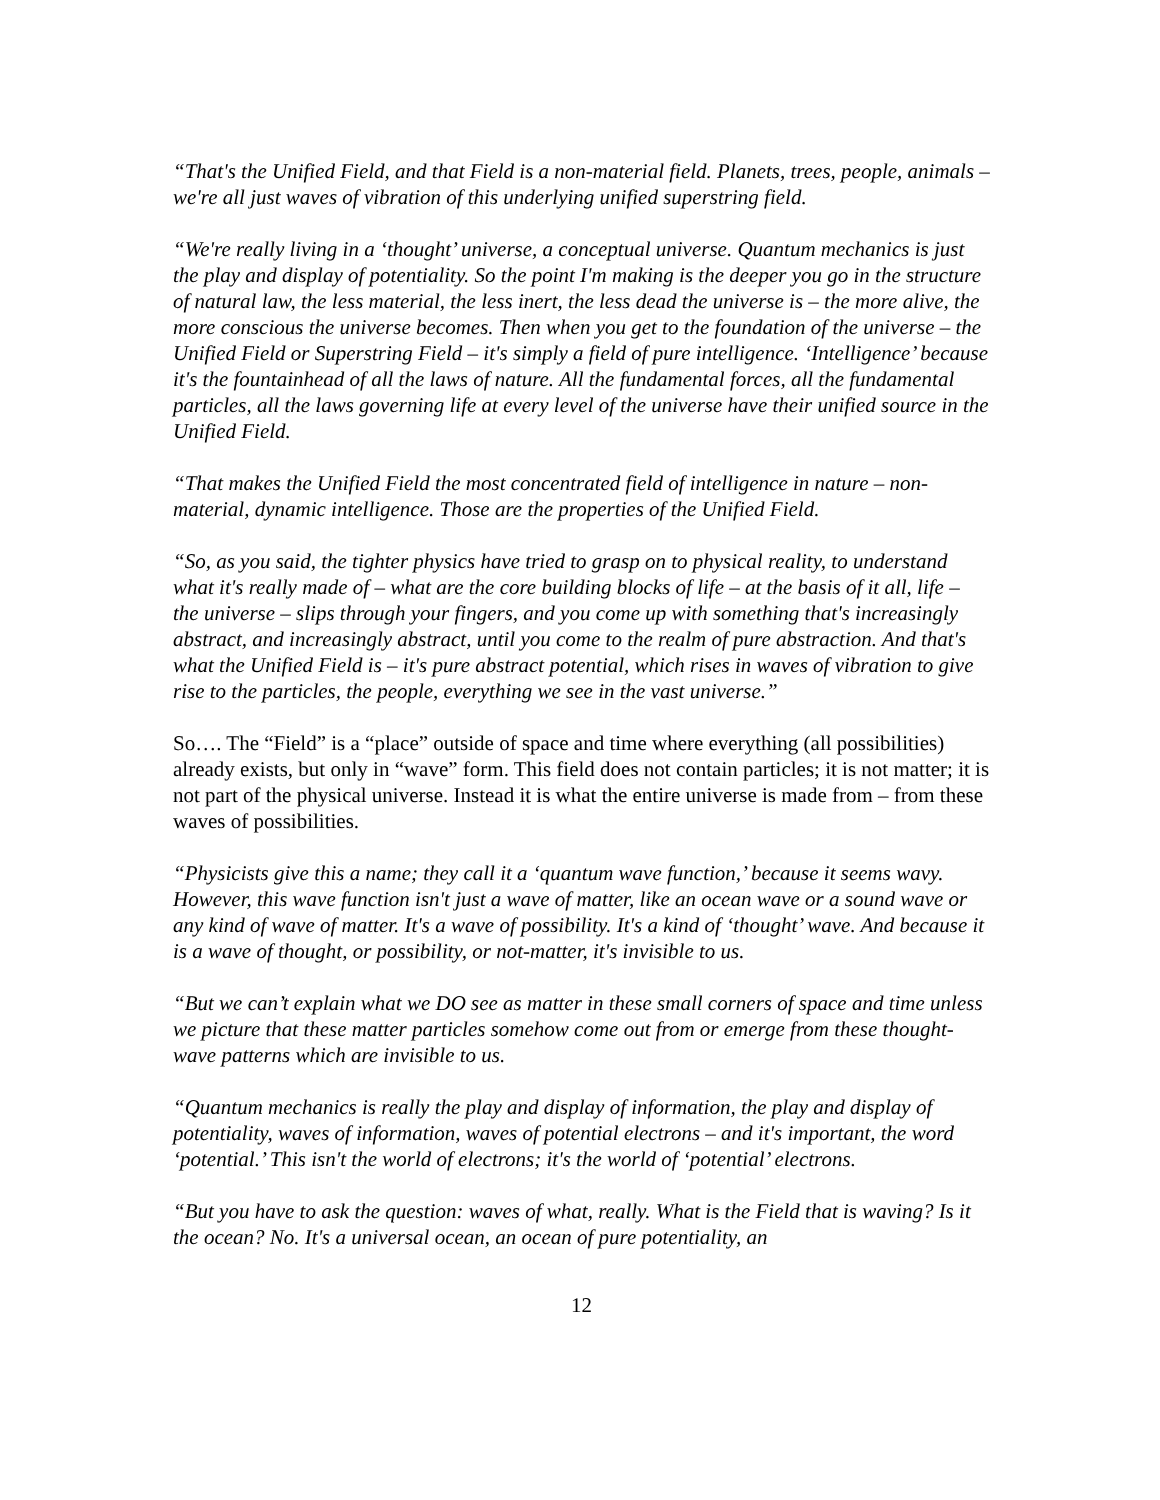“That's the Unified Field, and that Field is a non-material field. Planets, trees, people, animals – we're all just waves of vibration of this underlying unified superstring field.
“We're really living in a ‘thought’ universe, a conceptual universe. Quantum mechanics is just the play and display of potentiality. So the point I'm making is the deeper you go in the structure of natural law, the less material, the less inert, the less dead the universe is – the more alive, the more conscious the universe becomes. Then when you get to the foundation of the universe – the Unified Field or Superstring Field – it's simply a field of pure intelligence. ‘Intelligence’ because it's the fountainhead of all the laws of nature. All the fundamental forces, all the fundamental particles, all the laws governing life at every level of the universe have their unified source in the Unified Field.
“That makes the Unified Field the most concentrated field of intelligence in nature – non-material, dynamic intelligence. Those are the properties of the Unified Field.
“So, as you said, the tighter physics have tried to grasp on to physical reality, to understand what it's really made of – what are the core building blocks of life – at the basis of it all, life – the universe – slips through your fingers, and you come up with something that's increasingly abstract, and increasingly abstract, until you come to the realm of pure abstraction. And that's what the Unified Field is – it's pure abstract potential, which rises in waves of vibration to give rise to the particles, the people, everything we see in the vast universe.”
So…. The “Field” is a “place” outside of space and time where everything (all possibilities) already exists, but only in “wave” form. This field does not contain particles; it is not matter; it is not part of the physical universe. Instead it is what the entire universe is made from – from these waves of possibilities.
“Physicists give this a name; they call it a ‘quantum wave function,’ because it seems wavy. However, this wave function isn't just a wave of matter, like an ocean wave or a sound wave or any kind of wave of matter. It's a wave of possibility. It's a kind of ‘thought’ wave. And because it is a wave of thought, or possibility, or not-matter, it's invisible to us.
“But we can’t explain what we DO see as matter in these small corners of space and time unless we picture that these matter particles somehow come out from or emerge from these thought-wave patterns which are invisible to us.
“Quantum mechanics is really the play and display of information, the play and display of potentiality, waves of information, waves of potential electrons – and it's important, the word ‘potential.’ This isn't the world of electrons; it's the world of ‘potential’ electrons.
“But you have to ask the question: waves of what, really. What is the Field that is waving? Is it the ocean? No. It's a universal ocean, an ocean of pure potentiality, an
12